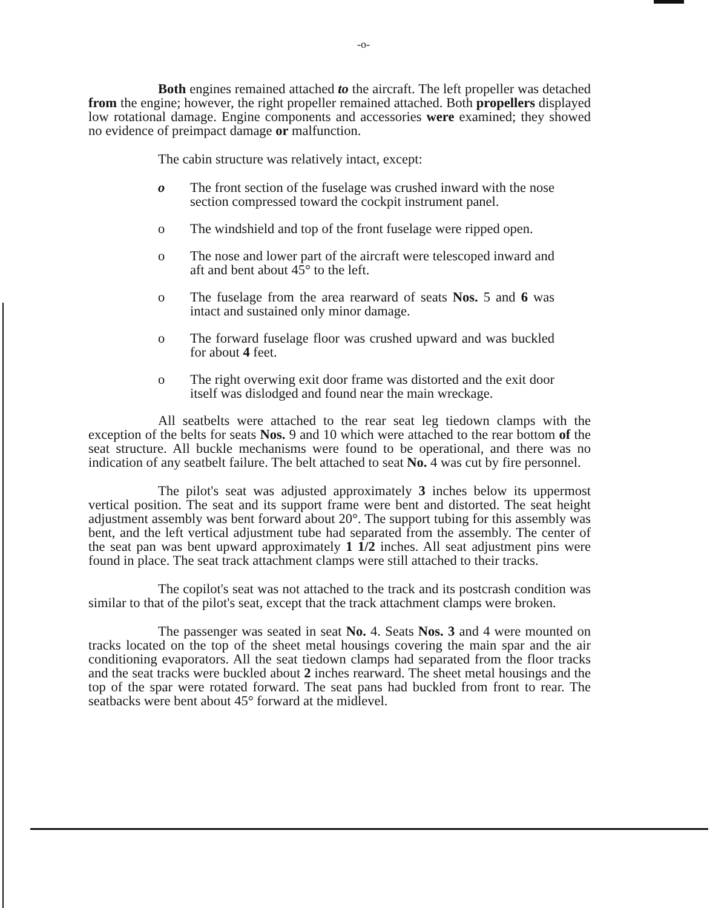-o-
Both engines remained attached to the aircraft. The left propeller was detached from the engine; however, the right propeller remained attached. Both propellers displayed low rotational damage. Engine components and accessories were examined; they showed no evidence of preimpact damage or malfunction.
The cabin structure was relatively intact, except:
o The front section of the fuselage was crushed inward with the nose section compressed toward the cockpit instrument panel.
o The windshield and top of the front fuselage were ripped open.
o The nose and lower part of the aircraft were telescoped inward and aft and bent about 45° to the left.
o The fuselage from the area rearward of seats Nos. 5 and 6 was intact and sustained only minor damage.
o The forward fuselage floor was crushed upward and was buckled for about 4 feet.
o The right overwing exit door frame was distorted and the exit door itself was dislodged and found near the main wreckage.
All seatbelts were attached to the rear seat leg tiedown clamps with the exception of the belts for seats Nos. 9 and 10 which were attached to the rear bottom of the seat structure. All buckle mechanisms were found to be operational, and there was no indication of any seatbelt failure. The belt attached to seat No. 4 was cut by fire personnel.
The pilot's seat was adjusted approximately 3 inches below its uppermost vertical position. The seat and its support frame were bent and distorted. The seat height adjustment assembly was bent forward about 20°. The support tubing for this assembly was bent, and the left vertical adjustment tube had separated from the assembly. The center of the seat pan was bent upward approximately 1 1/2 inches. All seat adjustment pins were found in place. The seat track attachment clamps were still attached to their tracks.
The copilot's seat was not attached to the track and its postcrash condition was similar to that of the pilot's seat, except that the track attachment clamps were broken.
The passenger was seated in seat No. 4. Seats Nos. 3 and 4 were mounted on tracks located on the top of the sheet metal housings covering the main spar and the air conditioning evaporators. All the seat tiedown clamps had separated from the floor tracks and the seat tracks were buckled about 2 inches rearward. The sheet metal housings and the top of the spar were rotated forward. The seat pans had buckled from front to rear. The seatbacks were bent about 45° forward at the midlevel.